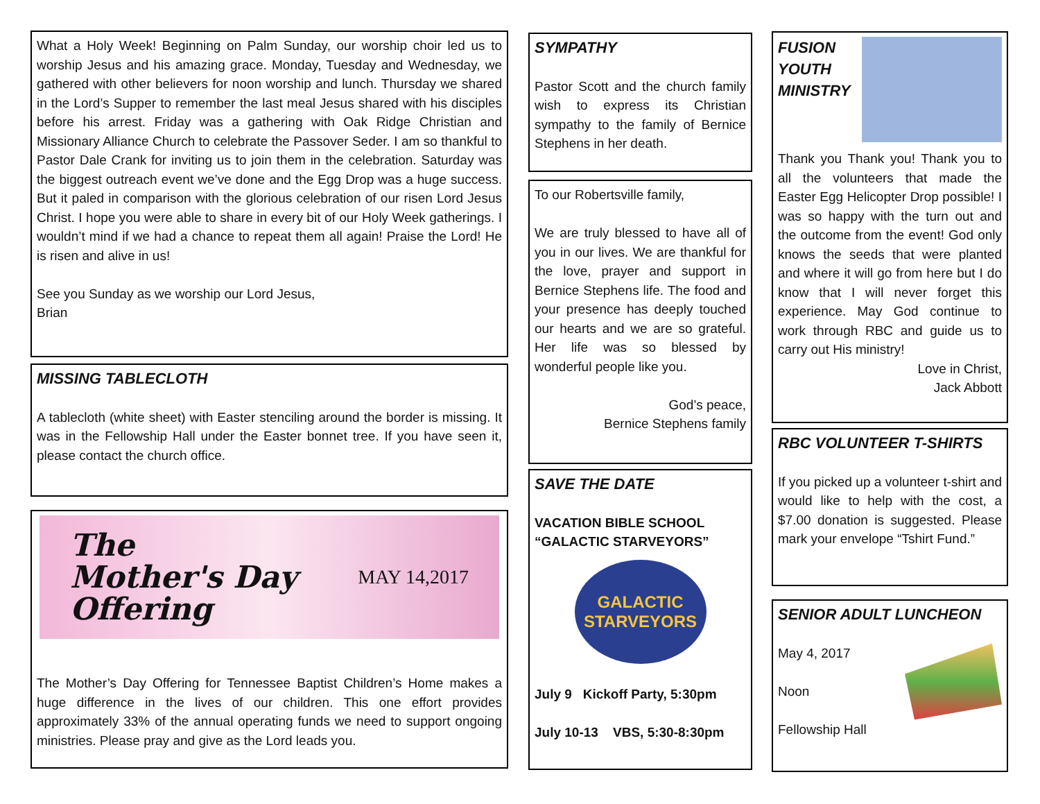What a Holy Week! Beginning on Palm Sunday, our worship choir led us to worship Jesus and his amazing grace. Monday, Tuesday and Wednesday, we gathered with other believers for noon worship and lunch. Thursday we shared in the Lord’s Supper to remember the last meal Jesus shared with his disciples before his arrest. Friday was a gathering with Oak Ridge Christian and Missionary Alliance Church to celebrate the Passover Seder. I am so thankful to Pastor Dale Crank for inviting us to join them in the celebration. Saturday was the biggest outreach event we’ve done and the Egg Drop was a huge success. But it paled in comparison with the glorious celebration of our risen Lord Jesus Christ. I hope you were able to share in every bit of our Holy Week gatherings. I wouldn’t mind if we had a chance to repeat them all again! Praise the Lord! He is risen and alive in us!
See you Sunday as we worship our Lord Jesus,
Brian
MISSING TABLECLOTH
A tablecloth (white sheet) with Easter stenciling around the border is missing. It was in the Fellowship Hall under the Easter bonnet tree. If you have seen it, please contact the church office.
The
Mother's Day
Offering MAY 14,2017
The Mother’s Day Offering for Tennessee Baptist Children’s Home makes a huge difference in the lives of our children. This one effort provides approximately 33% of the annual operating funds we need to support ongoing ministries. Please pray and give as the Lord leads you.
SYMPATHY
Pastor Scott and the church family wish to express its Christian sympathy to the family of Bernice Stephens in her death.
To our Robertsville family,
We are truly blessed to have all of you in our lives. We are thankful for the love, prayer and support in Bernice Stephens life. The food and your presence has deeply touched our hearts and we are so grateful. Her life was so blessed by wonderful people like you.
God’s peace,
Bernice Stephens family
SAVE THE DATE
VACATION BIBLE SCHOOL
“GALACTIC STARVEYORS”
GALACTIC
STARVEYORS
July 9 Kickoff Party, 5:30pm
July 10-13 VBS, 5:30-8:30pm
FUSION
YOUTH
MINISTRY
Thank you Thank you! Thank you to all the volunteers that made the Easter Egg Helicopter Drop possible! I was so happy with the turn out and the outcome from the event! God only knows the seeds that were planted and where it will go from here but I do know that I will never forget this experience. May God continue to work through RBC and guide us to carry out His ministry!
Love in Christ,
Jack Abbott
RBC VOLUNTEER T-SHIRTS
If you picked up a volunteer t-shirt and would like to help with the cost, a $7.00 donation is suggested. Please mark your envelope “Tshirt Fund.”
SENIOR ADULT LUNCHEON
May 4, 2017
Noon
Fellowship Hall